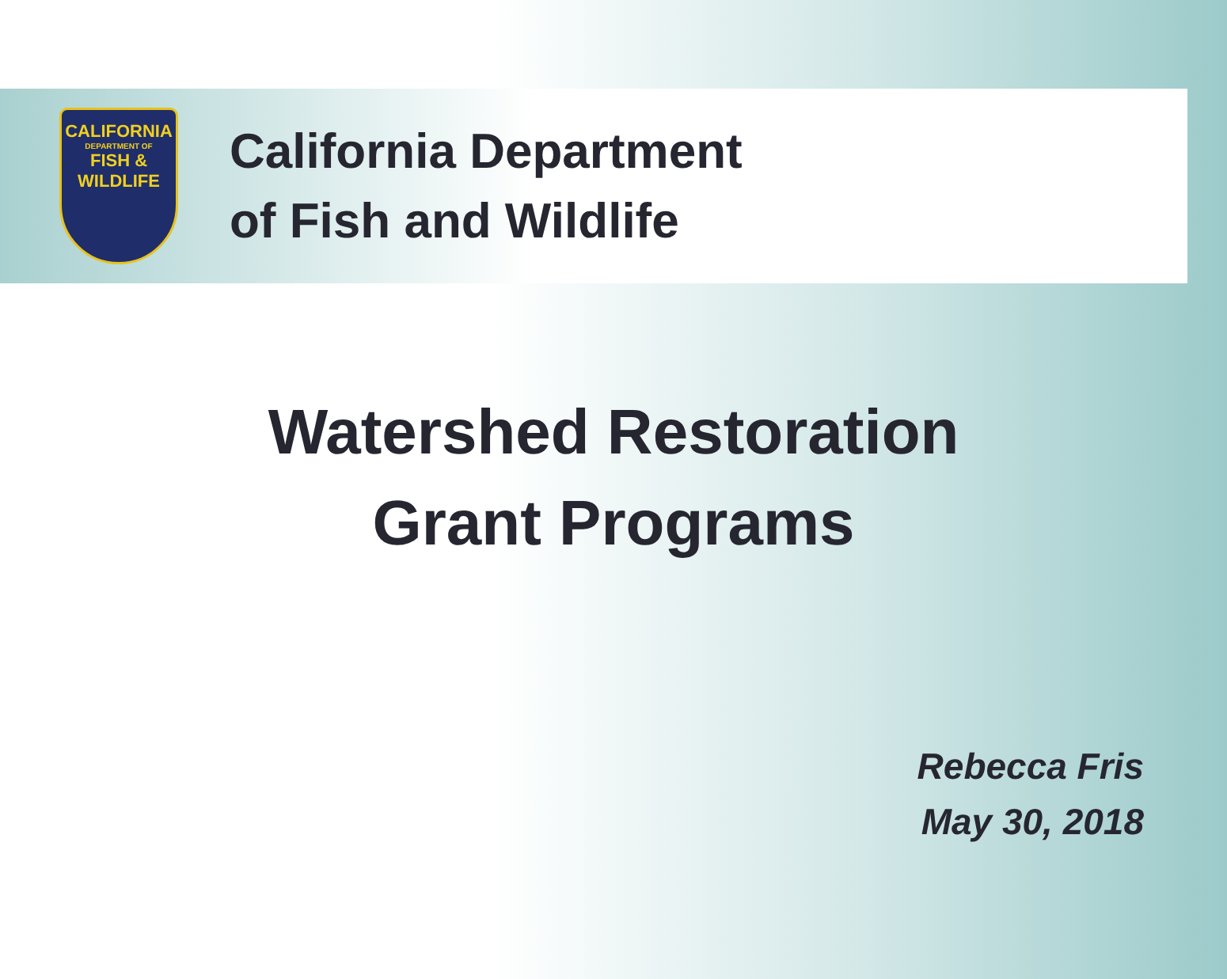CALIFORNIA
DEPARTMENT OF
FISH &
WILDLIFE
California Department
of Fish and Wildlife
Watershed Restoration
Grant Programs
Rebecca Fris
May 30, 2018